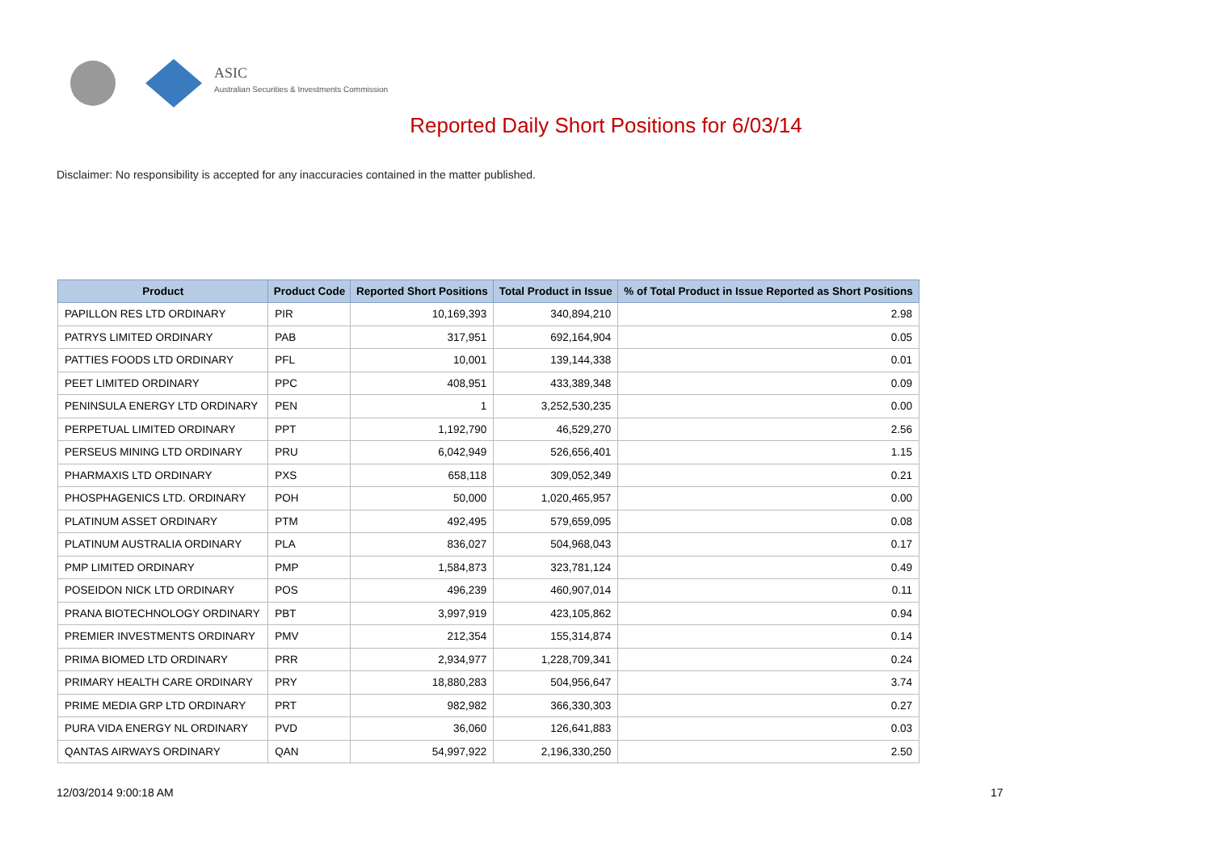ASIC
Australian Securities & Investments Commission
Reported Daily Short Positions for 6/03/14
Disclaimer: No responsibility is accepted for any inaccuracies contained in the matter published.
| Product | Product Code | Reported Short Positions | Total Product in Issue | % of Total Product in Issue Reported as Short Positions |
| --- | --- | --- | --- | --- |
| PAPILLON RES LTD ORDINARY | PIR | 10,169,393 | 340,894,210 | 2.98 |
| PATRYS LIMITED ORDINARY | PAB | 317,951 | 692,164,904 | 0.05 |
| PATTIES FOODS LTD ORDINARY | PFL | 10,001 | 139,144,338 | 0.01 |
| PEET LIMITED ORDINARY | PPC | 408,951 | 433,389,348 | 0.09 |
| PENINSULA ENERGY LTD ORDINARY | PEN | 1 | 3,252,530,235 | 0.00 |
| PERPETUAL LIMITED ORDINARY | PPT | 1,192,790 | 46,529,270 | 2.56 |
| PERSEUS MINING LTD ORDINARY | PRU | 6,042,949 | 526,656,401 | 1.15 |
| PHARMAXIS LTD ORDINARY | PXS | 658,118 | 309,052,349 | 0.21 |
| PHOSPHAGENICS LTD. ORDINARY | POH | 50,000 | 1,020,465,957 | 0.00 |
| PLATINUM ASSET ORDINARY | PTM | 492,495 | 579,659,095 | 0.08 |
| PLATINUM AUSTRALIA ORDINARY | PLA | 836,027 | 504,968,043 | 0.17 |
| PMP LIMITED ORDINARY | PMP | 1,584,873 | 323,781,124 | 0.49 |
| POSEIDON NICK LTD ORDINARY | POS | 496,239 | 460,907,014 | 0.11 |
| PRANA BIOTECHNOLOGY ORDINARY | PBT | 3,997,919 | 423,105,862 | 0.94 |
| PREMIER INVESTMENTS ORDINARY | PMV | 212,354 | 155,314,874 | 0.14 |
| PRIMA BIOMED LTD ORDINARY | PRR | 2,934,977 | 1,228,709,341 | 0.24 |
| PRIMARY HEALTH CARE ORDINARY | PRY | 18,880,283 | 504,956,647 | 3.74 |
| PRIME MEDIA GRP LTD ORDINARY | PRT | 982,982 | 366,330,303 | 0.27 |
| PURA VIDA ENERGY NL ORDINARY | PVD | 36,060 | 126,641,883 | 0.03 |
| QANTAS AIRWAYS ORDINARY | QAN | 54,997,922 | 2,196,330,250 | 2.50 |
12/03/2014 9:00:18 AM 17